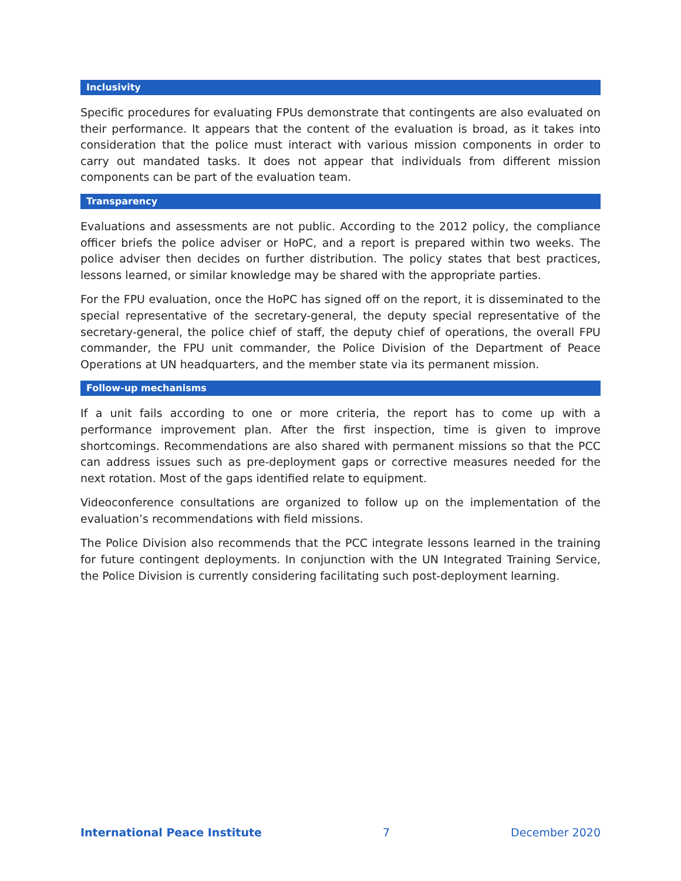Inclusivity
Specific procedures for evaluating FPUs demonstrate that contingents are also evaluated on their performance. It appears that the content of the evaluation is broad, as it takes into consideration that the police must interact with various mission components in order to carry out mandated tasks. It does not appear that individuals from different mission components can be part of the evaluation team.
Transparency
Evaluations and assessments are not public. According to the 2012 policy, the compliance officer briefs the police adviser or HoPC, and a report is prepared within two weeks. The police adviser then decides on further distribution. The policy states that best practices, lessons learned, or similar knowledge may be shared with the appropriate parties.
For the FPU evaluation, once the HoPC has signed off on the report, it is disseminated to the special representative of the secretary-general, the deputy special representative of the secretary-general, the police chief of staff, the deputy chief of operations, the overall FPU commander, the FPU unit commander, the Police Division of the Department of Peace Operations at UN headquarters, and the member state via its permanent mission.
Follow-up mechanisms
If a unit fails according to one or more criteria, the report has to come up with a performance improvement plan. After the first inspection, time is given to improve shortcomings. Recommendations are also shared with permanent missions so that the PCC can address issues such as pre-deployment gaps or corrective measures needed for the next rotation. Most of the gaps identified relate to equipment.
Videoconference consultations are organized to follow up on the implementation of the evaluation’s recommendations with field missions.
The Police Division also recommends that the PCC integrate lessons learned in the training for future contingent deployments. In conjunction with the UN Integrated Training Service, the Police Division is currently considering facilitating such post-deployment learning.
International Peace Institute 7 December 2020